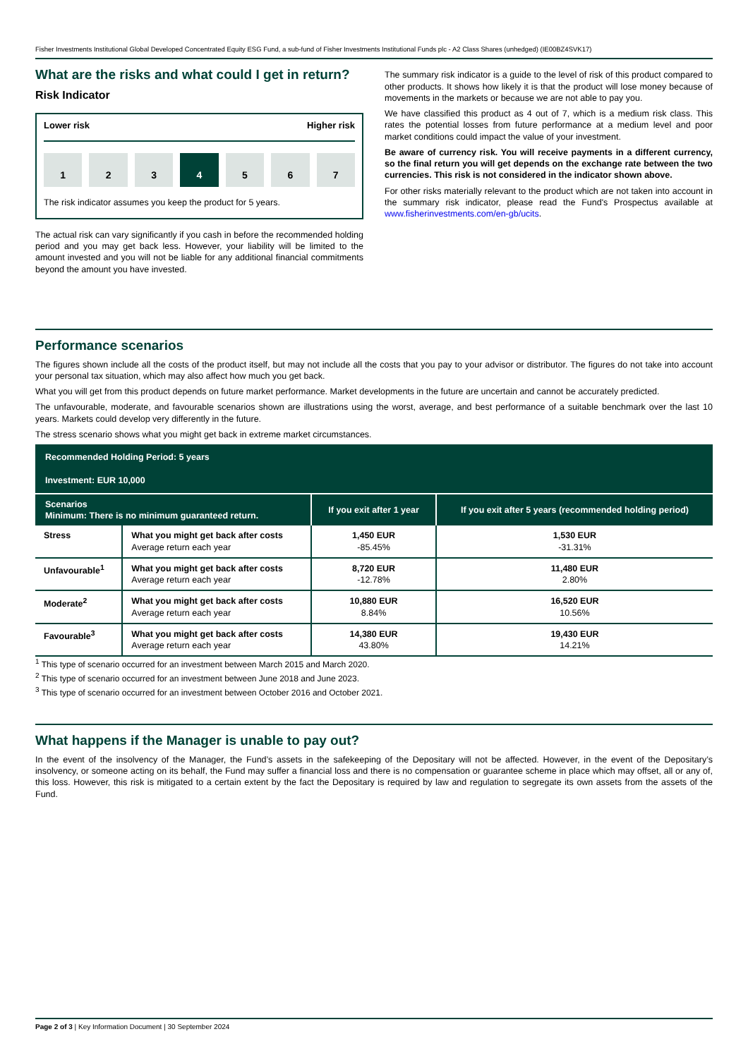Fisher Investments Institutional Global Developed Concentrated Equity ESG Fund, a sub-fund of Fisher Investments Institutional Funds plc - A2 Class Shares (unhedged) (IE00BZ4SVK17)
What are the risks and what could I get in return?
Risk Indicator
Lower risk Higher risk
1 2 3 4 5 6 7
The risk indicator assumes you keep the product for 5 years.
The actual risk can vary significantly if you cash in before the recommended holding period and you may get back less. However, your liability will be limited to the amount invested and you will not be liable for any additional financial commitments beyond the amount you have invested.
The summary risk indicator is a guide to the level of risk of this product compared to other products. It shows how likely it is that the product will lose money because of movements in the markets or because we are not able to pay you.
We have classified this product as 4 out of 7, which is a medium risk class. This rates the potential losses from future performance at a medium level and poor market conditions could impact the value of your investment.
Be aware of currency risk. You will receive payments in a different currency, so the final return you will get depends on the exchange rate between the two currencies. This risk is not considered in the indicator shown above.
For other risks materially relevant to the product which are not taken into account in the summary risk indicator, please read the Fund's Prospectus available at www.fisherinvestments.com/en-gb/ucits.
Performance scenarios
The figures shown include all the costs of the product itself, but may not include all the costs that you pay to your advisor or distributor. The figures do not take into account your personal tax situation, which may also affect how much you get back.
What you will get from this product depends on future market performance. Market developments in the future are uncertain and cannot be accurately predicted.
The unfavourable, moderate, and favourable scenarios shown are illustrations using the worst, average, and best performance of a suitable benchmark over the last 10 years. Markets could develop very differently in the future.
The stress scenario shows what you might get back in extreme market circumstances.
| Recommended Holding Period: 5 years Investment: EUR 10,000 | | | |
| --- | --- | --- | --- |
| Scenarios Minimum: There is no minimum guaranteed return. | | If you exit after 1 year | If you exit after 5 years (recommended holding period) |
| Stress | What you might get back after costs Average return each year | 1,450 EUR -85.45% | 1,530 EUR -31.31% |
| Unfavourable<sup>1</sup> | What you might get back after costs Average return each year | 8,720 EUR -12.78% | 11,480 EUR 2.80% |
| Moderate<sup>2</sup> | What you might get back after costs Average return each year | 10,880 EUR 8.84% | 16,520 EUR 10.56% |
| Favourable<sup>3</sup> | What you might get back after costs Average return each year | 14,380 EUR 43.80% | 19,430 EUR 14.21% |
<sup>1</sup> This type of scenario occurred for an investment between March 2015 and March 2020.
<sup>2</sup> This type of scenario occurred for an investment between June 2018 and June 2023.
<sup>3</sup> This type of scenario occurred for an investment between October 2016 and October 2021.
What happens if the Manager is unable to pay out?
In the event of the insolvency of the Manager, the Fund’s assets in the safekeeping of the Depositary will not be affected. However, in the event of the Depositary’s insolvency, or someone acting on its behalf, the Fund may suffer a financial loss and there is no compensation or guarantee scheme in place which may offset, all or any of, this loss. However, this risk is mitigated to a certain extent by the fact the Depositary is required by law and regulation to segregate its own assets from the assets of the Fund.
Page 2 of 3 | Key Information Document | 30 September 2024